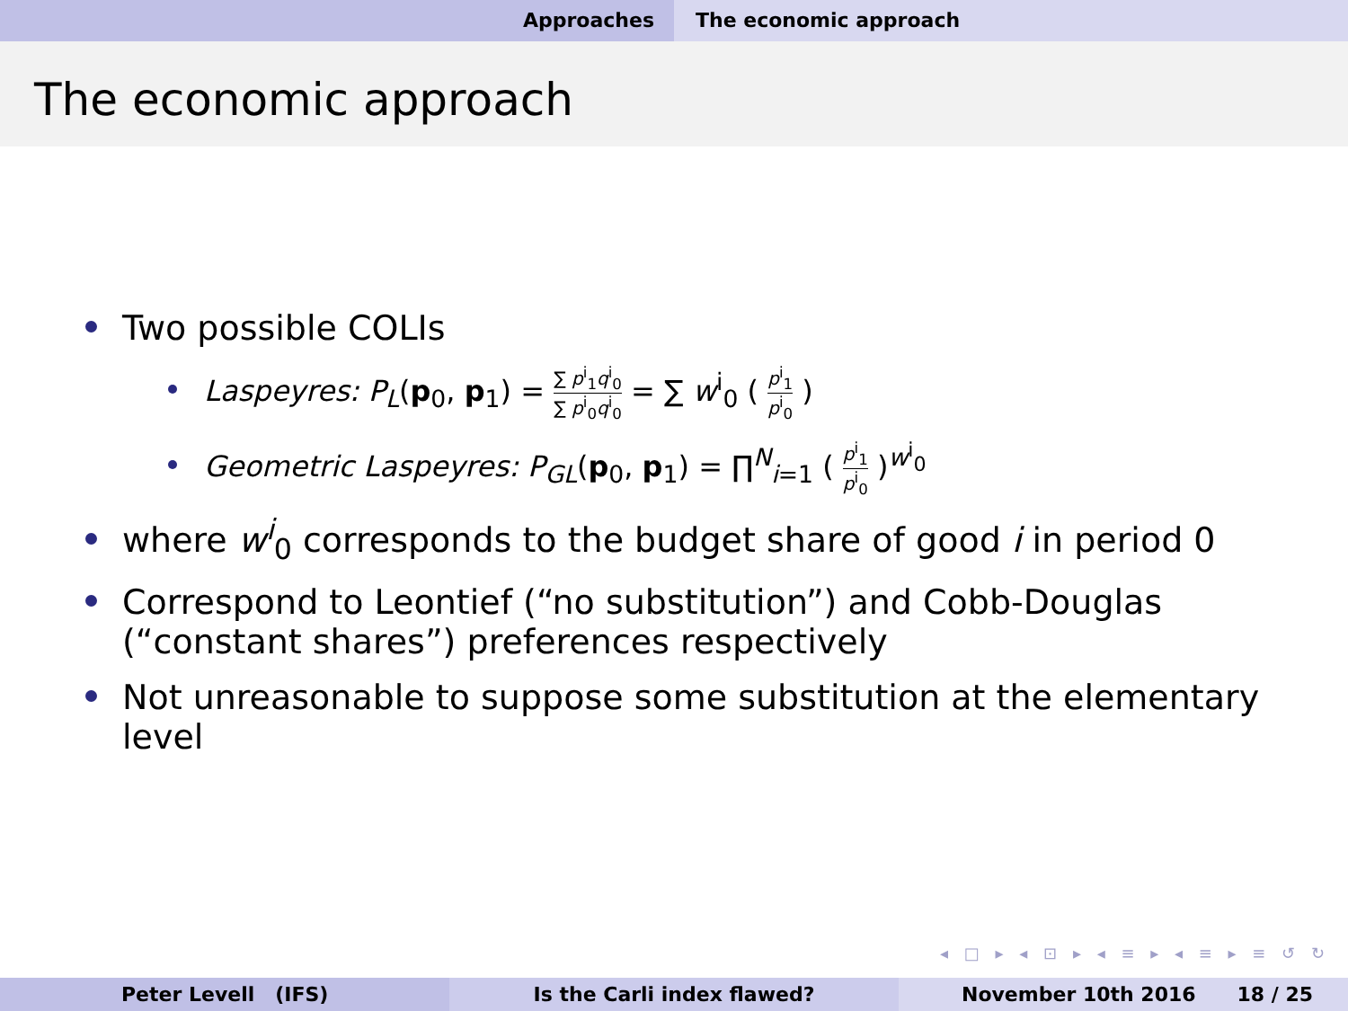Approaches The economic approach
The economic approach
Two possible COLIs
Laspeyres: P<sub>L</sub>(p<sub>0</sub>, p<sub>1</sub>) = ∑ p<sup>i</sup><sub>1</sub>q<sup>i</sup><sub>0</sub> ∑ p<sup>i</sup><sub>0</sub>q<sup>i</sup><sub>0</sub> = ∑ w<sup>i</sup><sub>0</sub> ( p<sup>i</sup><sub>1</sub> p<sup>i</sup><sub>0</sub> )
Geometric Laspeyres: P<sub>GL</sub>(p<sub>0</sub>, p<sub>1</sub>) = ∏<sup>N</sup><sub>i=1</sub> ( p<sup>i</sup><sub>1</sub> p<sup>i</sup><sub>0</sub> )<sup>w<sup>i</sup><sub>0</sub></sup>
where w<sup>i</sup><sub>0</sub> corresponds to the budget share of good i in period 0
Correspond to Leontief (“no substitution”) and Cobb-Douglas
(“constant shares”) preferences respectively
Not unreasonable to suppose some substitution at the elementary level
◂ □ ▸ ◂ ⊡ ▸ ◂ ≡ ▸ ◂ ≡ ▸ ≡ ↺ ↻
Peter Levell (IFS) Is the Carli index flawed? November 10th 2016 18 / 25